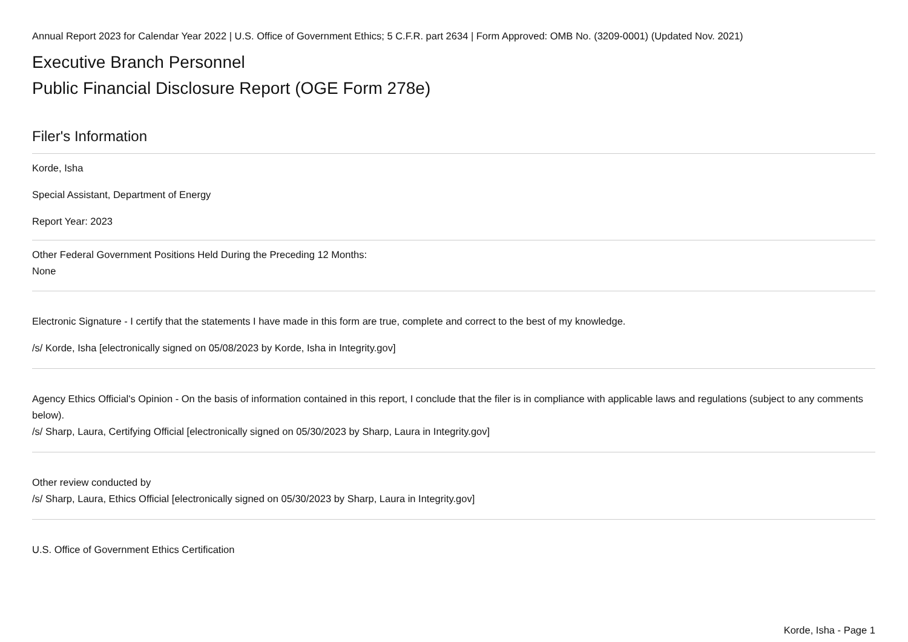Annual Report 2023 for Calendar Year 2022 | U.S. Office of Government Ethics; 5 C.F.R. part 2634 | Form Approved: OMB No. (3209-0001) (Updated Nov. 2021)
Executive Branch Personnel
Public Financial Disclosure Report (OGE Form 278e)
Filer's Information
Korde, Isha
Special Assistant, Department of Energy
Report Year: 2023
Other Federal Government Positions Held During the Preceding 12 Months:
None
Electronic Signature - I certify that the statements I have made in this form are true, complete and correct to the best of my knowledge.
/s/ Korde, Isha [electronically signed on 05/08/2023 by Korde, Isha in Integrity.gov]
Agency Ethics Official's Opinion - On the basis of information contained in this report, I conclude that the filer is in compliance with applicable laws and regulations (subject to any comments below).
/s/ Sharp, Laura, Certifying Official [electronically signed on 05/30/2023 by Sharp, Laura in Integrity.gov]
Other review conducted by
/s/ Sharp, Laura, Ethics Official [electronically signed on 05/30/2023 by Sharp, Laura in Integrity.gov]
U.S. Office of Government Ethics Certification
Korde, Isha - Page 1